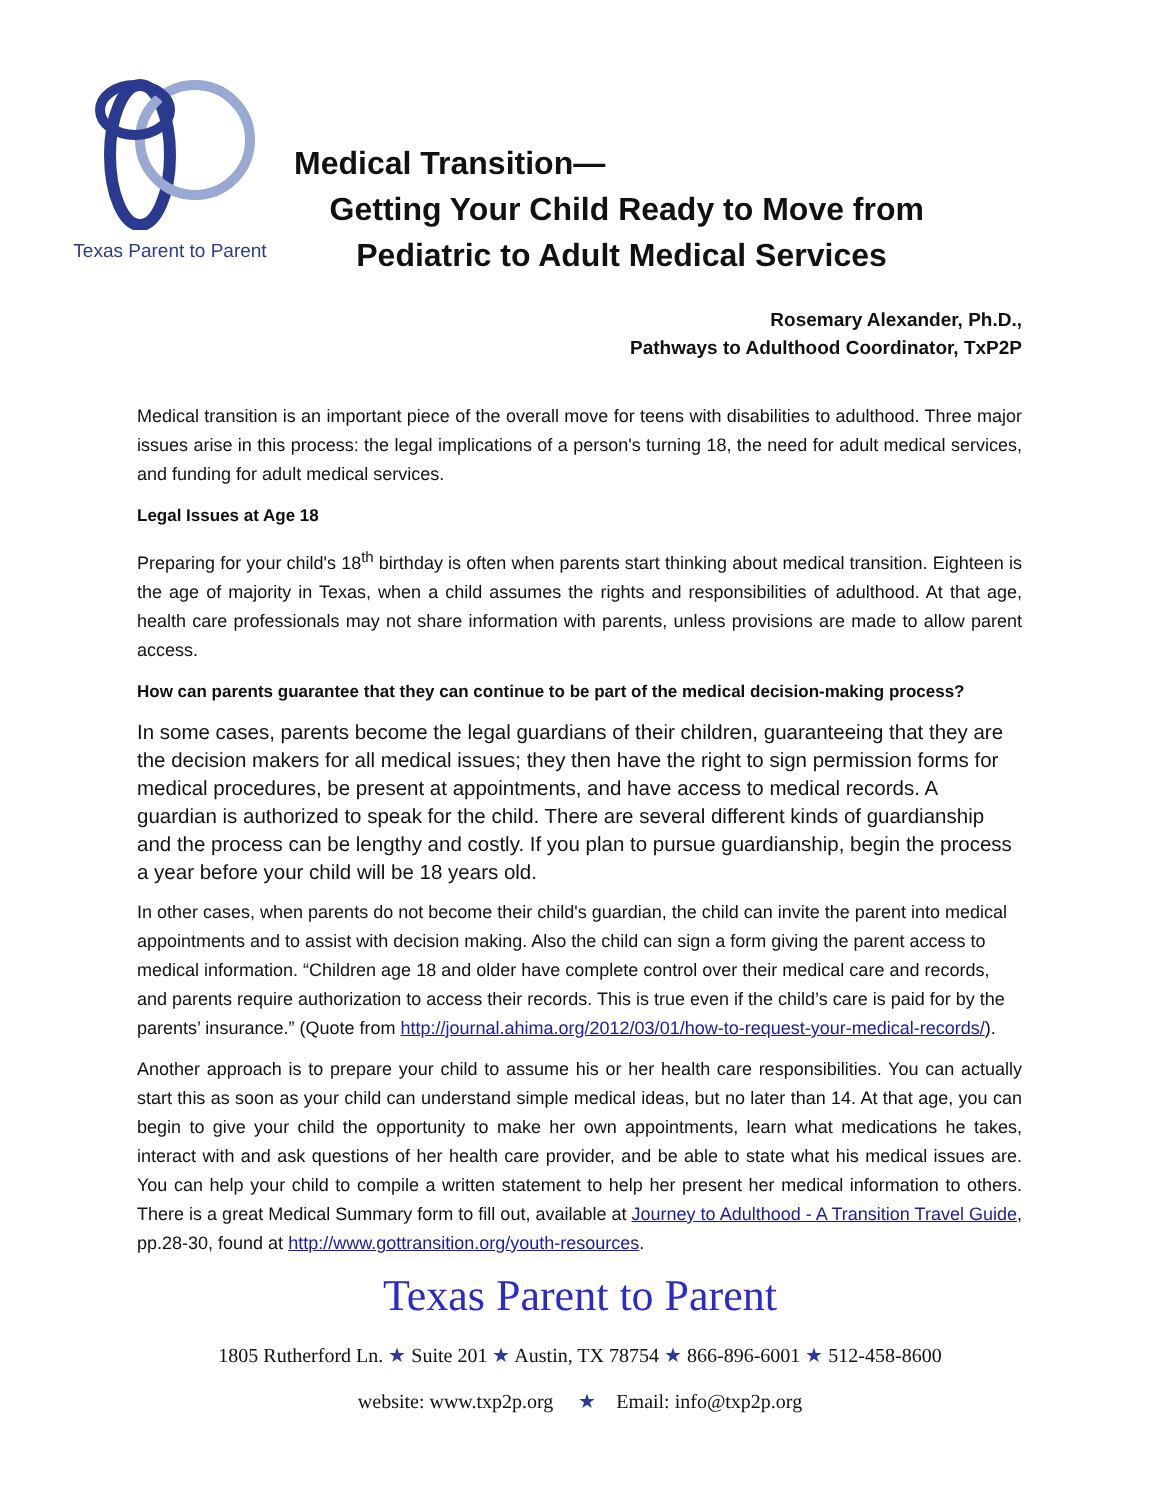Texas Parent to Parent
Medical Transition—
Getting Your Child Ready to Move from
Pediatric to Adult Medical Services
Rosemary Alexander, Ph.D.,
Pathways to Adulthood Coordinator, TxP2P
Medical transition is an important piece of the overall move for teens with disabilities to adulthood. Three major issues arise in this process: the legal implications of a person's turning 18, the need for adult medical services, and funding for adult medical services.
Legal Issues at Age 18
Preparing for your child's 18<sup>th</sup> birthday is often when parents start thinking about medical transition. Eighteen is the age of majority in Texas, when a child assumes the rights and responsibilities of adulthood. At that age, health care professionals may not share information with parents, unless provisions are made to allow parent access.
How can parents guarantee that they can continue to be part of the medical decision-making process?
In some cases, parents become the legal guardians of their children, guaranteeing that they are the decision makers for all medical issues; they then have the right to sign permission forms for medical procedures, be present at appointments, and have access to medical records. A guardian is authorized to speak for the child. There are several different kinds of guardianship and the process can be lengthy and costly. If you plan to pursue guardianship, begin the process a year before your child will be 18 years old.
In other cases, when parents do not become their child's guardian, the child can invite the parent into medical appointments and to assist with decision making. Also the child can sign a form giving the parent access to medical information. “Children age 18 and older have complete control over their medical care and records, and parents require authorization to access their records. This is true even if the child’s care is paid for by the parents’ insurance.” (Quote from http://journal.ahima.org/2012/03/01/how-to-request-your-medical-records/).
Another approach is to prepare your child to assume his or her health care responsibilities. You can actually start this as soon as your child can understand simple medical ideas, but no later than 14. At that age, you can begin to give your child the opportunity to make her own appointments, learn what medications he takes, interact with and ask questions of her health care provider, and be able to state what his medical issues are. You can help your child to compile a written statement to help her present her medical information to others. There is a great Medical Summary form to fill out, available at Journey to Adulthood - A Transition Travel Guide, pp.28-30, found at http://www.gottransition.org/youth-resources.
Texas Parent to Parent
1805 Rutherford Ln. ★ Suite 201 ★ Austin, TX 78754 ★ 866-896-6001 ★ 512-458-8600
website: www.txp2p.org ★ Email: info@txp2p.org